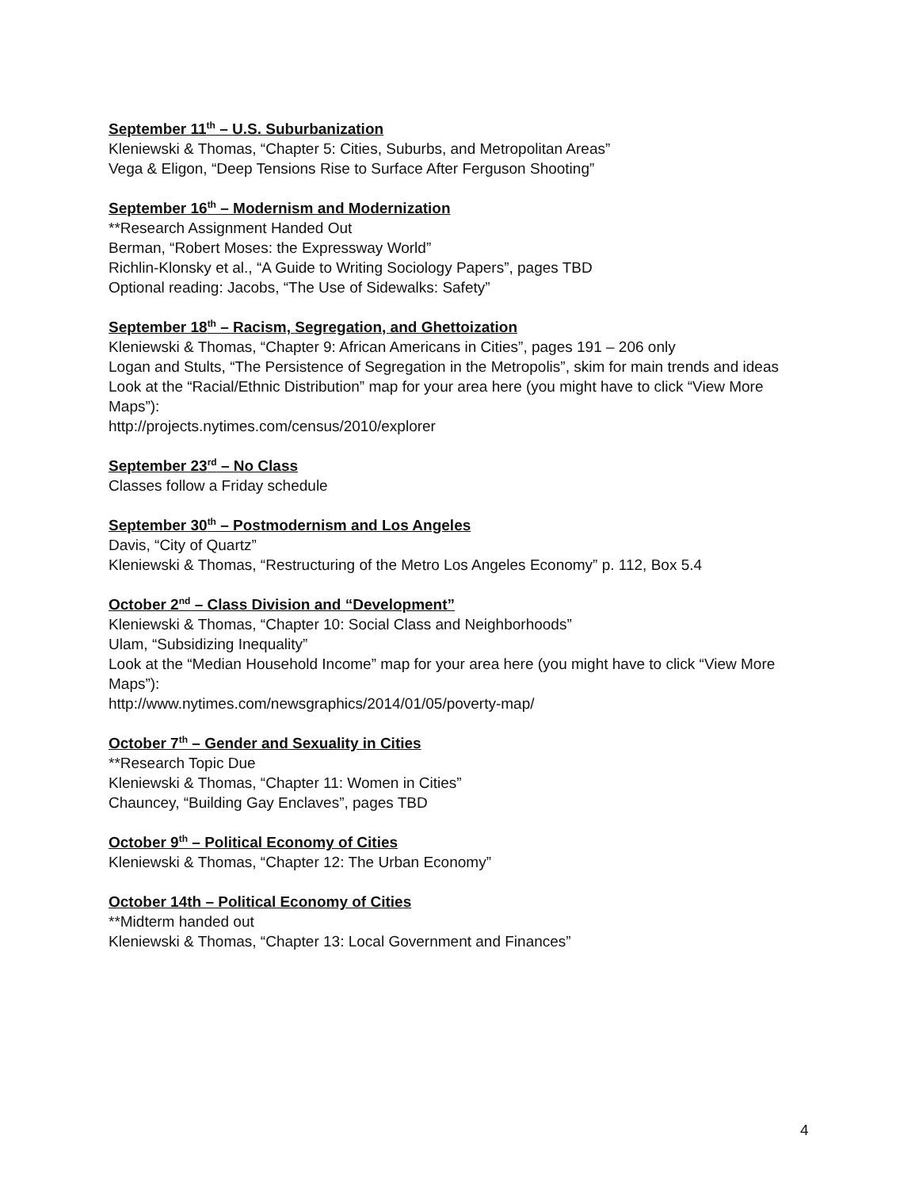September 11<sup>th</sup> – U.S. Suburbanization
Kleniewski & Thomas, “Chapter 5: Cities, Suburbs, and Metropolitan Areas”
Vega & Eligon, “Deep Tensions Rise to Surface After Ferguson Shooting”
September 16<sup>th</sup> – Modernism and Modernization
**Research Assignment Handed Out
Berman, “Robert Moses: the Expressway World”
Richlin-Klonsky et al., “A Guide to Writing Sociology Papers”, pages TBD
Optional reading: Jacobs, “The Use of Sidewalks: Safety”
September 18<sup>th</sup> – Racism, Segregation, and Ghettoization
Kleniewski & Thomas, “Chapter 9: African Americans in Cities”, pages 191 – 206 only
Logan and Stults, “The Persistence of Segregation in the Metropolis”, skim for main trends and ideas
Look at the “Racial/Ethnic Distribution” map for your area here (you might have to click “View More Maps”):
http://projects.nytimes.com/census/2010/explorer
September 23<sup>rd</sup> – No Class
Classes follow a Friday schedule
September 30<sup>th</sup> – Postmodernism and Los Angeles
Davis, “City of Quartz”
Kleniewski & Thomas, “Restructuring of the Metro Los Angeles Economy” p. 112, Box 5.4
October 2<sup>nd</sup> – Class Division and “Development”
Kleniewski & Thomas, “Chapter 10: Social Class and Neighborhoods”
Ulam, “Subsidizing Inequality”
Look at the “Median Household Income” map for your area here (you might have to click “View More Maps”):
http://www.nytimes.com/newsgraphics/2014/01/05/poverty-map/
October 7<sup>th</sup> – Gender and Sexuality in Cities
**Research Topic Due
Kleniewski & Thomas, “Chapter 11: Women in Cities”
Chauncey, “Building Gay Enclaves”, pages TBD
October 9<sup>th</sup> – Political Economy of Cities
Kleniewski & Thomas, “Chapter 12: The Urban Economy”
October 14th – Political Economy of Cities
**Midterm handed out
Kleniewski & Thomas, “Chapter 13: Local Government and Finances”
4